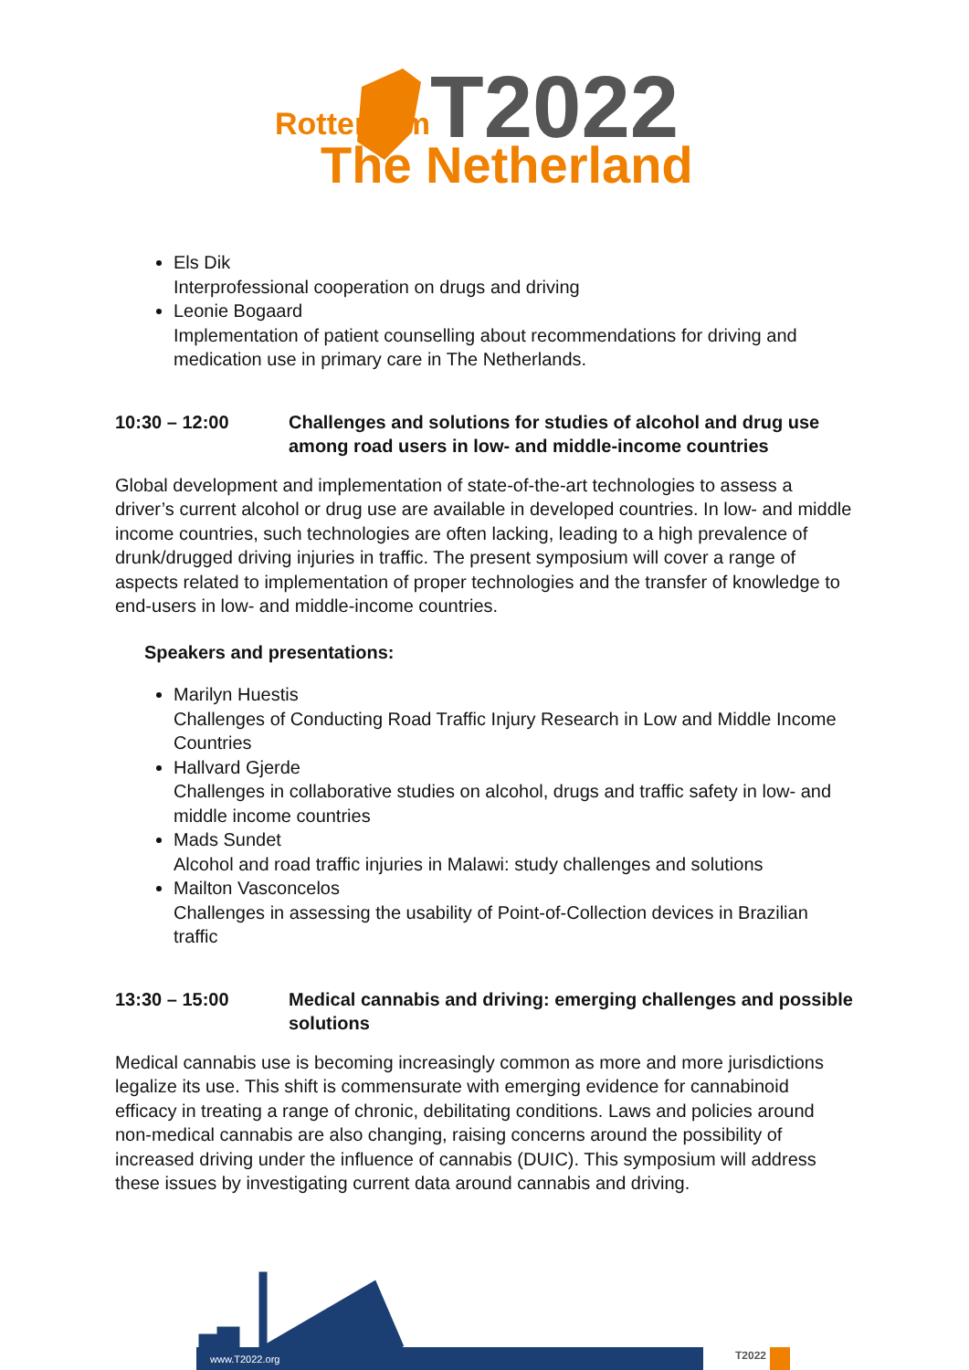T2022
Rotterdam
The Netherlands
Els Dik
Interprofessional cooperation on drugs and driving
Leonie Bogaard
Implementation of patient counselling about recommendations for driving and medication use in primary care in The Netherlands.
10:30 – 12:00 Challenges and solutions for studies of alcohol and drug use among road users in low- and middle-income countries
Global development and implementation of state-of-the-art technologies to assess a driver’s current alcohol or drug use are available in developed countries. In low- and middle income countries, such technologies are often lacking, leading to a high prevalence of drunk/drugged driving injuries in traffic. The present symposium will cover a range of aspects related to implementation of proper technologies and the transfer of knowledge to end-users in low- and middle-income countries.
Speakers and presentations:
Marilyn Huestis
Challenges of Conducting Road Traffic Injury Research in Low and Middle Income Countries
Hallvard Gjerde
Challenges in collaborative studies on alcohol, drugs and traffic safety in low- and middle income countries
Mads Sundet
Alcohol and road traffic injuries in Malawi: study challenges and solutions
Mailton Vasconcelos
Challenges in assessing the usability of Point-of-Collection devices in Brazilian traffic
13:30 – 15:00 Medical cannabis and driving: emerging challenges and possible solutions
Medical cannabis use is becoming increasingly common as more and more jurisdictions legalize its use. This shift is commensurate with emerging evidence for cannabinoid efficacy in treating a range of chronic, debilitating conditions. Laws and policies around non-medical cannabis are also changing, raising concerns around the possibility of increased driving under the influence of cannabis (DUIC). This symposium will address these issues by investigating current data around cannabis and driving.
T2022
www.T2022.org